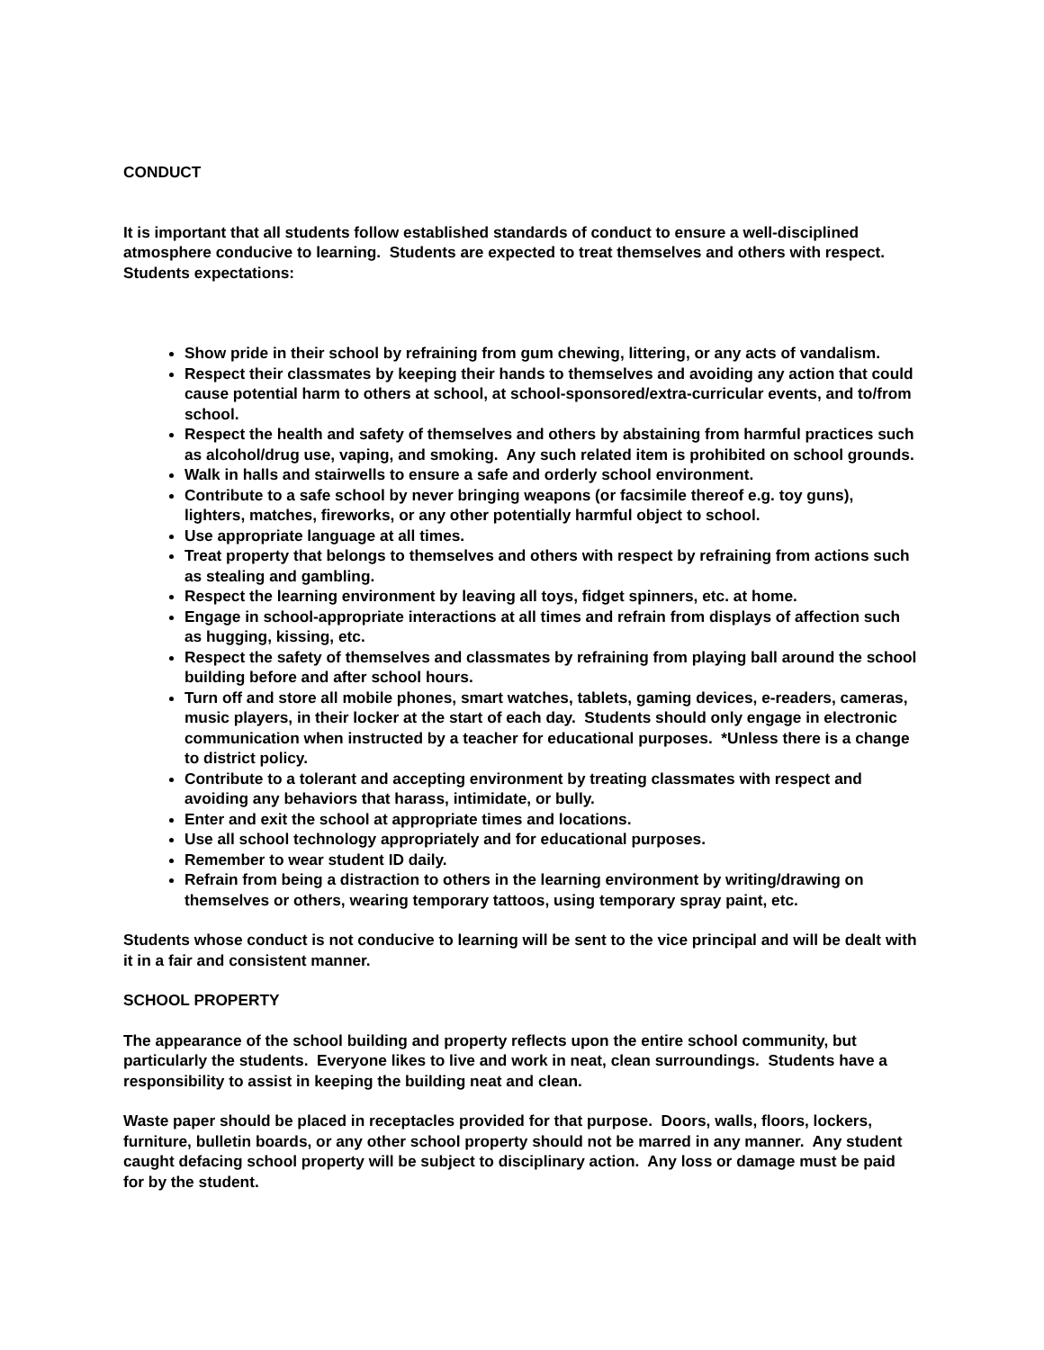CONDUCT
It is important that all students follow established standards of conduct to ensure a well-disciplined atmosphere conducive to learning. Students are expected to treat themselves and others with respect. Students expectations:
Show pride in their school by refraining from gum chewing, littering, or any acts of vandalism.
Respect their classmates by keeping their hands to themselves and avoiding any action that could cause potential harm to others at school, at school-sponsored/extra-curricular events, and to/from school.
Respect the health and safety of themselves and others by abstaining from harmful practices such as alcohol/drug use, vaping, and smoking. Any such related item is prohibited on school grounds.
Walk in halls and stairwells to ensure a safe and orderly school environment.
Contribute to a safe school by never bringing weapons (or facsimile thereof e.g. toy guns), lighters, matches, fireworks, or any other potentially harmful object to school.
Use appropriate language at all times.
Treat property that belongs to themselves and others with respect by refraining from actions such as stealing and gambling.
Respect the learning environment by leaving all toys, fidget spinners, etc. at home.
Engage in school-appropriate interactions at all times and refrain from displays of affection such as hugging, kissing, etc.
Respect the safety of themselves and classmates by refraining from playing ball around the school building before and after school hours.
Turn off and store all mobile phones, smart watches, tablets, gaming devices, e-readers, cameras, music players, in their locker at the start of each day. Students should only engage in electronic communication when instructed by a teacher for educational purposes. *Unless there is a change to district policy.
Contribute to a tolerant and accepting environment by treating classmates with respect and avoiding any behaviors that harass, intimidate, or bully.
Enter and exit the school at appropriate times and locations.
Use all school technology appropriately and for educational purposes.
Remember to wear student ID daily.
Refrain from being a distraction to others in the learning environment by writing/drawing on themselves or others, wearing temporary tattoos, using temporary spray paint, etc.
Students whose conduct is not conducive to learning will be sent to the vice principal and will be dealt with it in a fair and consistent manner.
SCHOOL PROPERTY
The appearance of the school building and property reflects upon the entire school community, but particularly the students. Everyone likes to live and work in neat, clean surroundings. Students have a responsibility to assist in keeping the building neat and clean.
Waste paper should be placed in receptacles provided for that purpose. Doors, walls, floors, lockers, furniture, bulletin boards, or any other school property should not be marred in any manner. Any student caught defacing school property will be subject to disciplinary action. Any loss or damage must be paid for by the student.